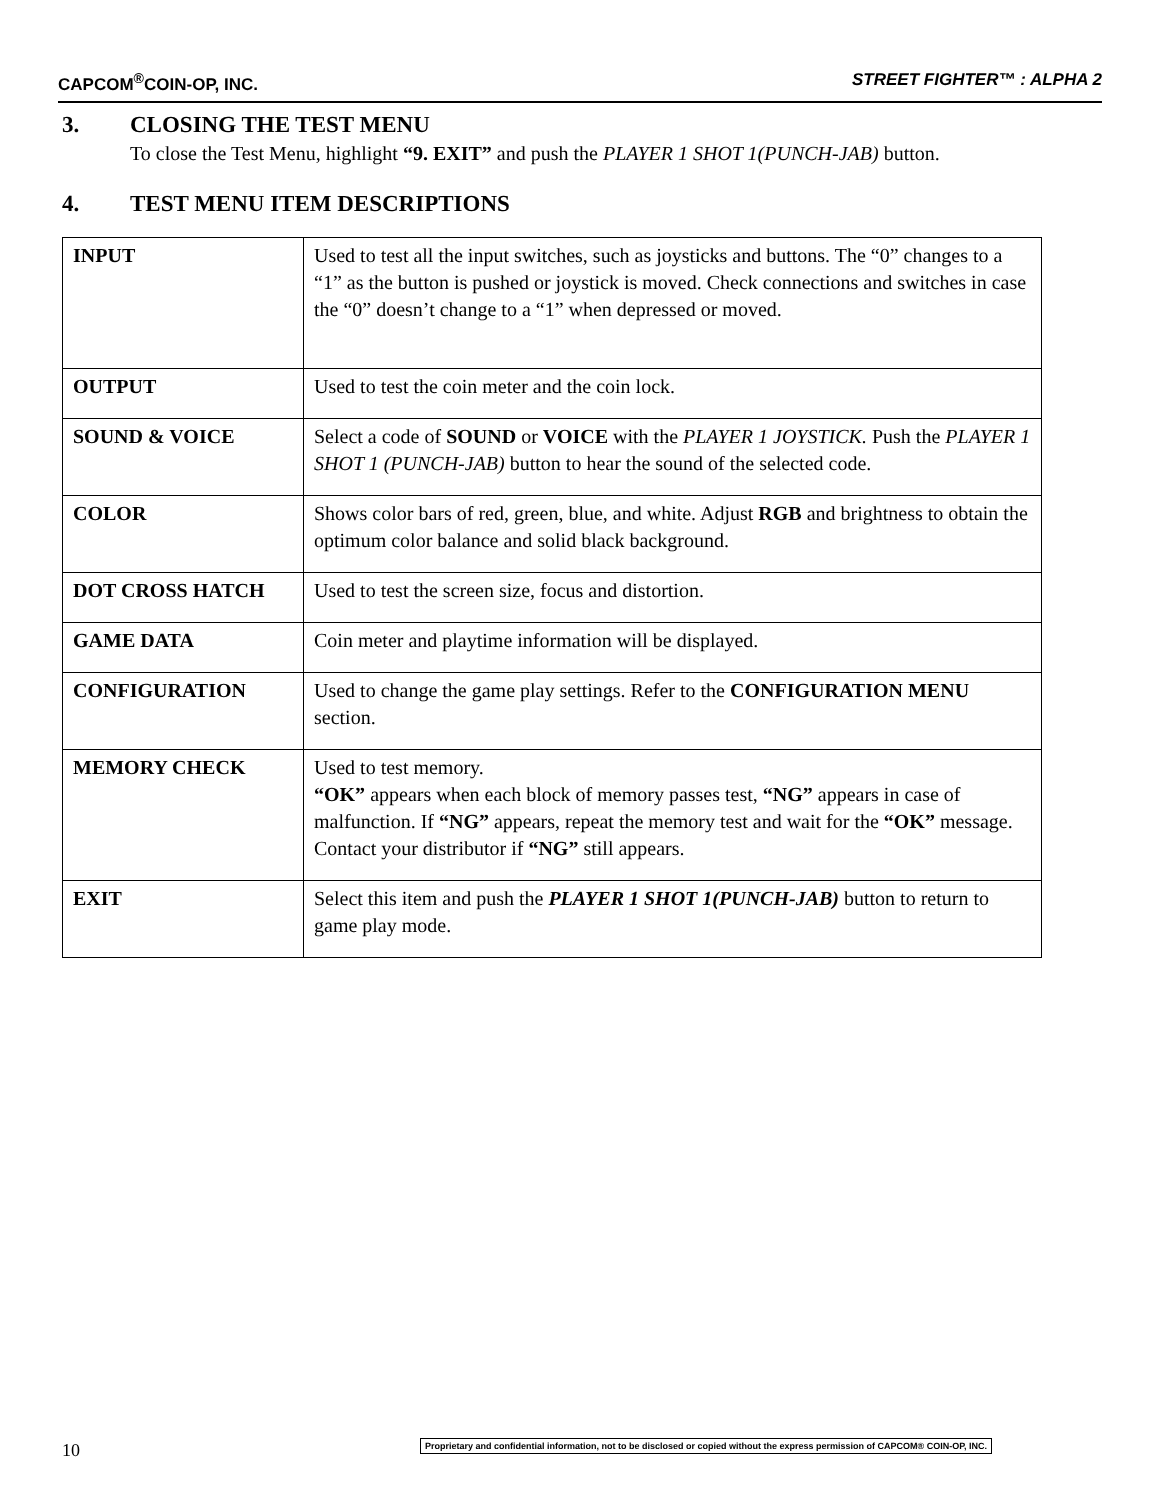CAPCOM<sup>®</sup>COIN-OP, INC. STREET FIGHTER™ : ALPHA 2
3. CLOSING THE TEST MENU
To close the Test Menu, highlight “9. EXIT” and push the PLAYER 1 SHOT 1(PUNCH-JAB) button.
4. TEST MENU ITEM DESCRIPTIONS
| INPUT | Used to test all the input switches, such as joysticks and buttons. The “0” changes to a “1” as the button is pushed or joystick is moved. Check connections and switches in case the “0” doesn’t change to a “1” when depressed or moved. |
| OUTPUT | Used to test the coin meter and the coin lock. |
| SOUND & VOICE | Select a code of SOUND or VOICE with the PLAYER 1 JOYSTICK. Push the PLAYER 1 SHOT 1 (PUNCH-JAB) button to hear the sound of the selected code. |
| COLOR | Shows color bars of red, green, blue, and white. Adjust RGB and brightness to obtain the optimum color balance and solid black background. |
| DOT CROSS HATCH | Used to test the screen size, focus and distortion. |
| GAME DATA | Coin meter and playtime information will be displayed. |
| CONFIGURATION | Used to change the game play settings. Refer to the CONFIGURATION MENU section. |
| MEMORY CHECK | Used to test memory. “OK” appears when each block of memory passes test, “NG” appears in case of malfunction. If “NG” appears, repeat the memory test and wait for the “OK” message. Contact your distributor if “NG” still appears. |
| EXIT | Select this item and push the PLAYER 1 SHOT 1(PUNCH-JAB) button to return to game play mode. |
10
Proprietary and confidential information, not to be disclosed or copied without the express permission of CAPCOM® COIN-OP, INC.